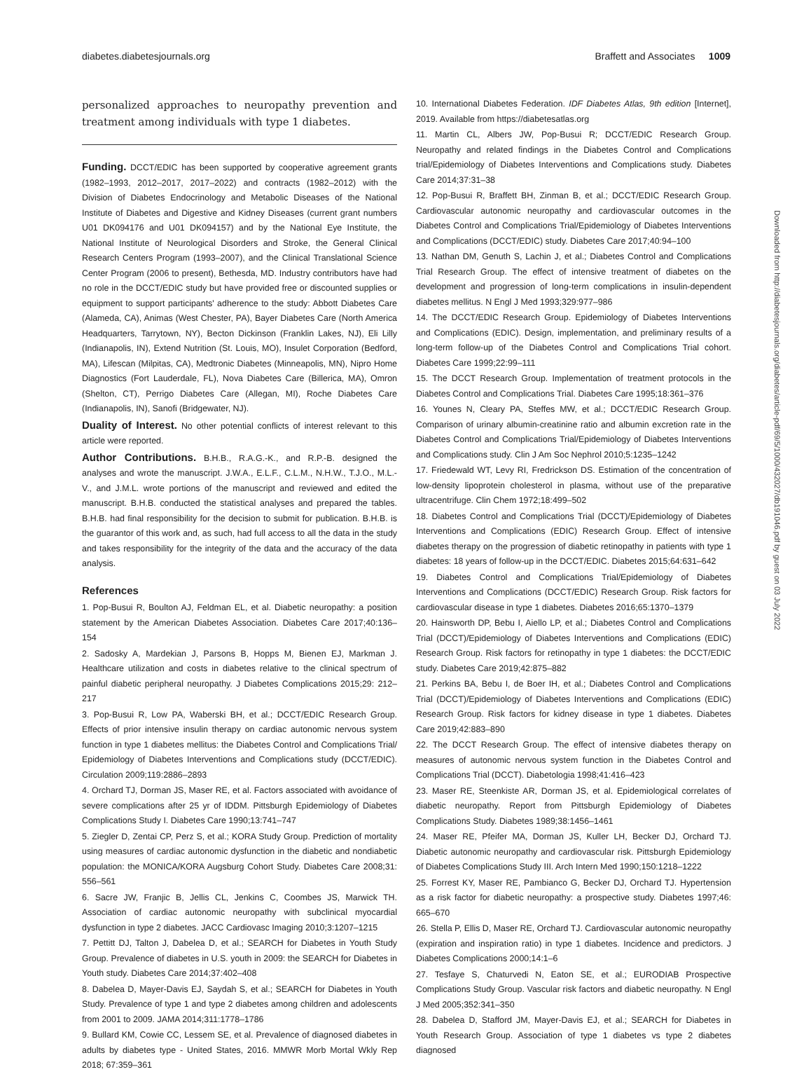diabetes.diabetesjournals.org Braffett and Associates 1009
personalized approaches to neuropathy prevention and treatment among individuals with type 1 diabetes.
Funding. DCCT/EDIC has been supported by cooperative agreement grants (1982–1993, 2012–2017, 2017–2022) and contracts (1982–2012) with the Division of Diabetes Endocrinology and Metabolic Diseases of the National Institute of Diabetes and Digestive and Kidney Diseases (current grant numbers U01 DK094176 and U01 DK094157) and by the National Eye Institute, the National Institute of Neurological Disorders and Stroke, the General Clinical Research Centers Program (1993–2007), and the Clinical Translational Science Center Program (2006 to present), Bethesda, MD. Industry contributors have had no role in the DCCT/EDIC study but have provided free or discounted supplies or equipment to support participants' adherence to the study: Abbott Diabetes Care (Alameda, CA), Animas (West Chester, PA), Bayer Diabetes Care (North America Headquarters, Tarrytown, NY), Becton Dickinson (Franklin Lakes, NJ), Eli Lilly (Indianapolis, IN), Extend Nutrition (St. Louis, MO), Insulet Corporation (Bedford, MA), Lifescan (Milpitas, CA), Medtronic Diabetes (Minneapolis, MN), Nipro Home Diagnostics (Fort Lauderdale, FL), Nova Diabetes Care (Billerica, MA), Omron (Shelton, CT), Perrigo Diabetes Care (Allegan, MI), Roche Diabetes Care (Indianapolis, IN), Sanofi (Bridgewater, NJ).
Duality of Interest. No other potential conflicts of interest relevant to this article were reported.
Author Contributions. B.H.B., R.A.G.-K., and R.P.-B. designed the analyses and wrote the manuscript. J.W.A., E.L.F., C.L.M., N.H.W., T.J.O., M.L.-V., and J.M.L. wrote portions of the manuscript and reviewed and edited the manuscript. B.H.B. conducted the statistical analyses and prepared the tables. B.H.B. had final responsibility for the decision to submit for publication. B.H.B. is the guarantor of this work and, as such, had full access to all the data in the study and takes responsibility for the integrity of the data and the accuracy of the data analysis.
References
1. Pop-Busui R, Boulton AJ, Feldman EL, et al. Diabetic neuropathy: a position statement by the American Diabetes Association. Diabetes Care 2017;40:136–154
2. Sadosky A, Mardekian J, Parsons B, Hopps M, Bienen EJ, Markman J. Healthcare utilization and costs in diabetes relative to the clinical spectrum of painful diabetic peripheral neuropathy. J Diabetes Complications 2015;29: 212–217
3. Pop-Busui R, Low PA, Waberski BH, et al.; DCCT/EDIC Research Group. Effects of prior intensive insulin therapy on cardiac autonomic nervous system function in type 1 diabetes mellitus: the Diabetes Control and Complications Trial/ Epidemiology of Diabetes Interventions and Complications study (DCCT/EDIC). Circulation 2009;119:2886–2893
4. Orchard TJ, Dorman JS, Maser RE, et al. Factors associated with avoidance of severe complications after 25 yr of IDDM. Pittsburgh Epidemiology of Diabetes Complications Study I. Diabetes Care 1990;13:741–747
5. Ziegler D, Zentai CP, Perz S, et al.; KORA Study Group. Prediction of mortality using measures of cardiac autonomic dysfunction in the diabetic and nondiabetic population: the MONICA/KORA Augsburg Cohort Study. Diabetes Care 2008;31: 556–561
6. Sacre JW, Franjic B, Jellis CL, Jenkins C, Coombes JS, Marwick TH. Association of cardiac autonomic neuropathy with subclinical myocardial dysfunction in type 2 diabetes. JACC Cardiovasc Imaging 2010;3:1207–1215
7. Pettitt DJ, Talton J, Dabelea D, et al.; SEARCH for Diabetes in Youth Study Group. Prevalence of diabetes in U.S. youth in 2009: the SEARCH for Diabetes in Youth study. Diabetes Care 2014;37:402–408
8. Dabelea D, Mayer-Davis EJ, Saydah S, et al.; SEARCH for Diabetes in Youth Study. Prevalence of type 1 and type 2 diabetes among children and adolescents from 2001 to 2009. JAMA 2014;311:1778–1786
9. Bullard KM, Cowie CC, Lessem SE, et al. Prevalence of diagnosed diabetes in adults by diabetes type - United States, 2016. MMWR Morb Mortal Wkly Rep 2018; 67:359–361
10. International Diabetes Federation. IDF Diabetes Atlas, 9th edition [Internet], 2019. Available from https://diabetesatlas.org
11. Martin CL, Albers JW, Pop-Busui R; DCCT/EDIC Research Group. Neuropathy and related findings in the Diabetes Control and Complications trial/Epidemiology of Diabetes Interventions and Complications study. Diabetes Care 2014;37:31–38
12. Pop-Busui R, Braffett BH, Zinman B, et al.; DCCT/EDIC Research Group. Cardiovascular autonomic neuropathy and cardiovascular outcomes in the Diabetes Control and Complications Trial/Epidemiology of Diabetes Interventions and Complications (DCCT/EDIC) study. Diabetes Care 2017;40:94–100
13. Nathan DM, Genuth S, Lachin J, et al.; Diabetes Control and Complications Trial Research Group. The effect of intensive treatment of diabetes on the development and progression of long-term complications in insulin-dependent diabetes mellitus. N Engl J Med 1993;329:977–986
14. The DCCT/EDIC Research Group. Epidemiology of Diabetes Interventions and Complications (EDIC). Design, implementation, and preliminary results of a long-term follow-up of the Diabetes Control and Complications Trial cohort. Diabetes Care 1999;22:99–111
15. The DCCT Research Group. Implementation of treatment protocols in the Diabetes Control and Complications Trial. Diabetes Care 1995;18:361–376
16. Younes N, Cleary PA, Steffes MW, et al.; DCCT/EDIC Research Group. Comparison of urinary albumin-creatinine ratio and albumin excretion rate in the Diabetes Control and Complications Trial/Epidemiology of Diabetes Interventions and Complications study. Clin J Am Soc Nephrol 2010;5:1235–1242
17. Friedewald WT, Levy RI, Fredrickson DS. Estimation of the concentration of low-density lipoprotein cholesterol in plasma, without use of the preparative ultracentrifuge. Clin Chem 1972;18:499–502
18. Diabetes Control and Complications Trial (DCCT)/Epidemiology of Diabetes Interventions and Complications (EDIC) Research Group. Effect of intensive diabetes therapy on the progression of diabetic retinopathy in patients with type 1 diabetes: 18 years of follow-up in the DCCT/EDIC. Diabetes 2015;64:631–642
19. Diabetes Control and Complications Trial/Epidemiology of Diabetes Interventions and Complications (DCCT/EDIC) Research Group. Risk factors for cardiovascular disease in type 1 diabetes. Diabetes 2016;65:1370–1379
20. Hainsworth DP, Bebu I, Aiello LP, et al.; Diabetes Control and Complications Trial (DCCT)/Epidemiology of Diabetes Interventions and Complications (EDIC) Research Group. Risk factors for retinopathy in type 1 diabetes: the DCCT/EDIC study. Diabetes Care 2019;42:875–882
21. Perkins BA, Bebu I, de Boer IH, et al.; Diabetes Control and Complications Trial (DCCT)/Epidemiology of Diabetes Interventions and Complications (EDIC) Research Group. Risk factors for kidney disease in type 1 diabetes. Diabetes Care 2019;42:883–890
22. The DCCT Research Group. The effect of intensive diabetes therapy on measures of autonomic nervous system function in the Diabetes Control and Complications Trial (DCCT). Diabetologia 1998;41:416–423
23. Maser RE, Steenkiste AR, Dorman JS, et al. Epidemiological correlates of diabetic neuropathy. Report from Pittsburgh Epidemiology of Diabetes Complications Study. Diabetes 1989;38:1456–1461
24. Maser RE, Pfeifer MA, Dorman JS, Kuller LH, Becker DJ, Orchard TJ. Diabetic autonomic neuropathy and cardiovascular risk. Pittsburgh Epidemiology of Diabetes Complications Study III. Arch Intern Med 1990;150:1218–1222
25. Forrest KY, Maser RE, Pambianco G, Becker DJ, Orchard TJ. Hypertension as a risk factor for diabetic neuropathy: a prospective study. Diabetes 1997;46: 665–670
26. Stella P, Ellis D, Maser RE, Orchard TJ. Cardiovascular autonomic neuropathy (expiration and inspiration ratio) in type 1 diabetes. Incidence and predictors. J Diabetes Complications 2000;14:1–6
27. Tesfaye S, Chaturvedi N, Eaton SE, et al.; EURODIAB Prospective Complications Study Group. Vascular risk factors and diabetic neuropathy. N Engl J Med 2005;352:341–350
28. Dabelea D, Stafford JM, Mayer-Davis EJ, et al.; SEARCH for Diabetes in Youth Research Group. Association of type 1 diabetes vs type 2 diabetes diagnosed
Downloaded from http://diabetesjournals.org/diabetes/article-pdf/69/5/1000/432027/db191046.pdf by guest on 03 July 2022